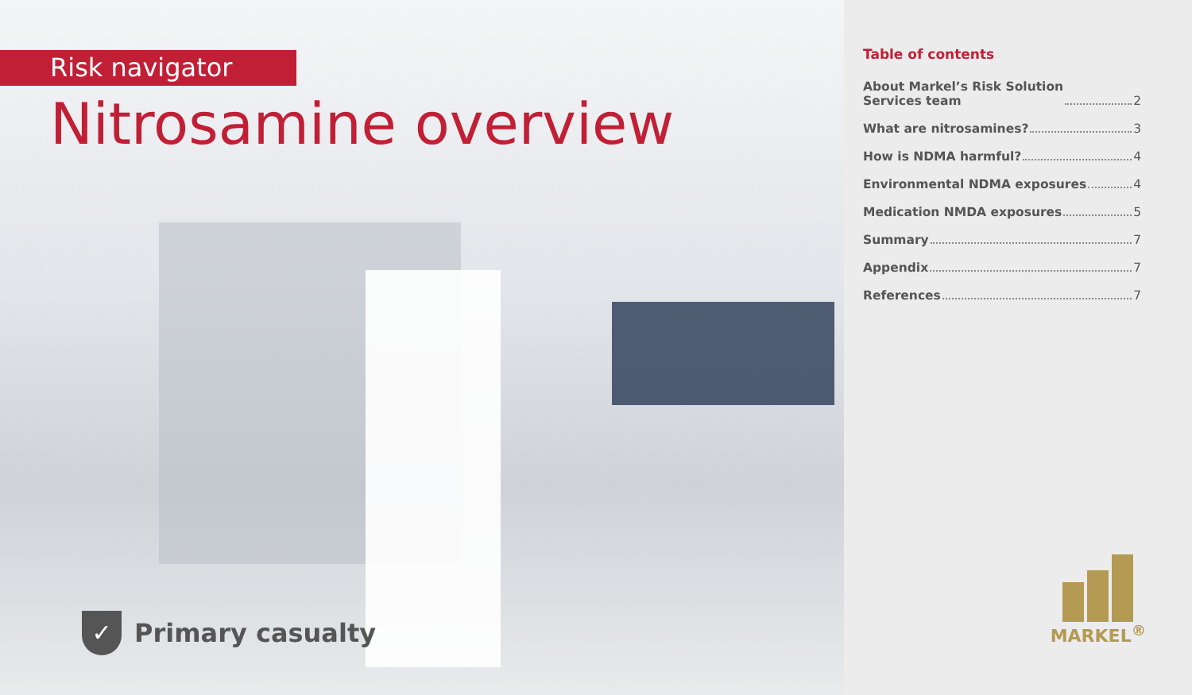Risk navigator
Nitrosamine overview
✓
Primary casualty
Table of contents
About Markel’s Risk Solution
Services team 2
What are nitrosamines? 3
How is NDMA harmful? 4
Environmental NDMA exposures 4
Medication NMDA exposures 5
Summary 7
Appendix 7
References 7
MARKEL<sup>®</sup>